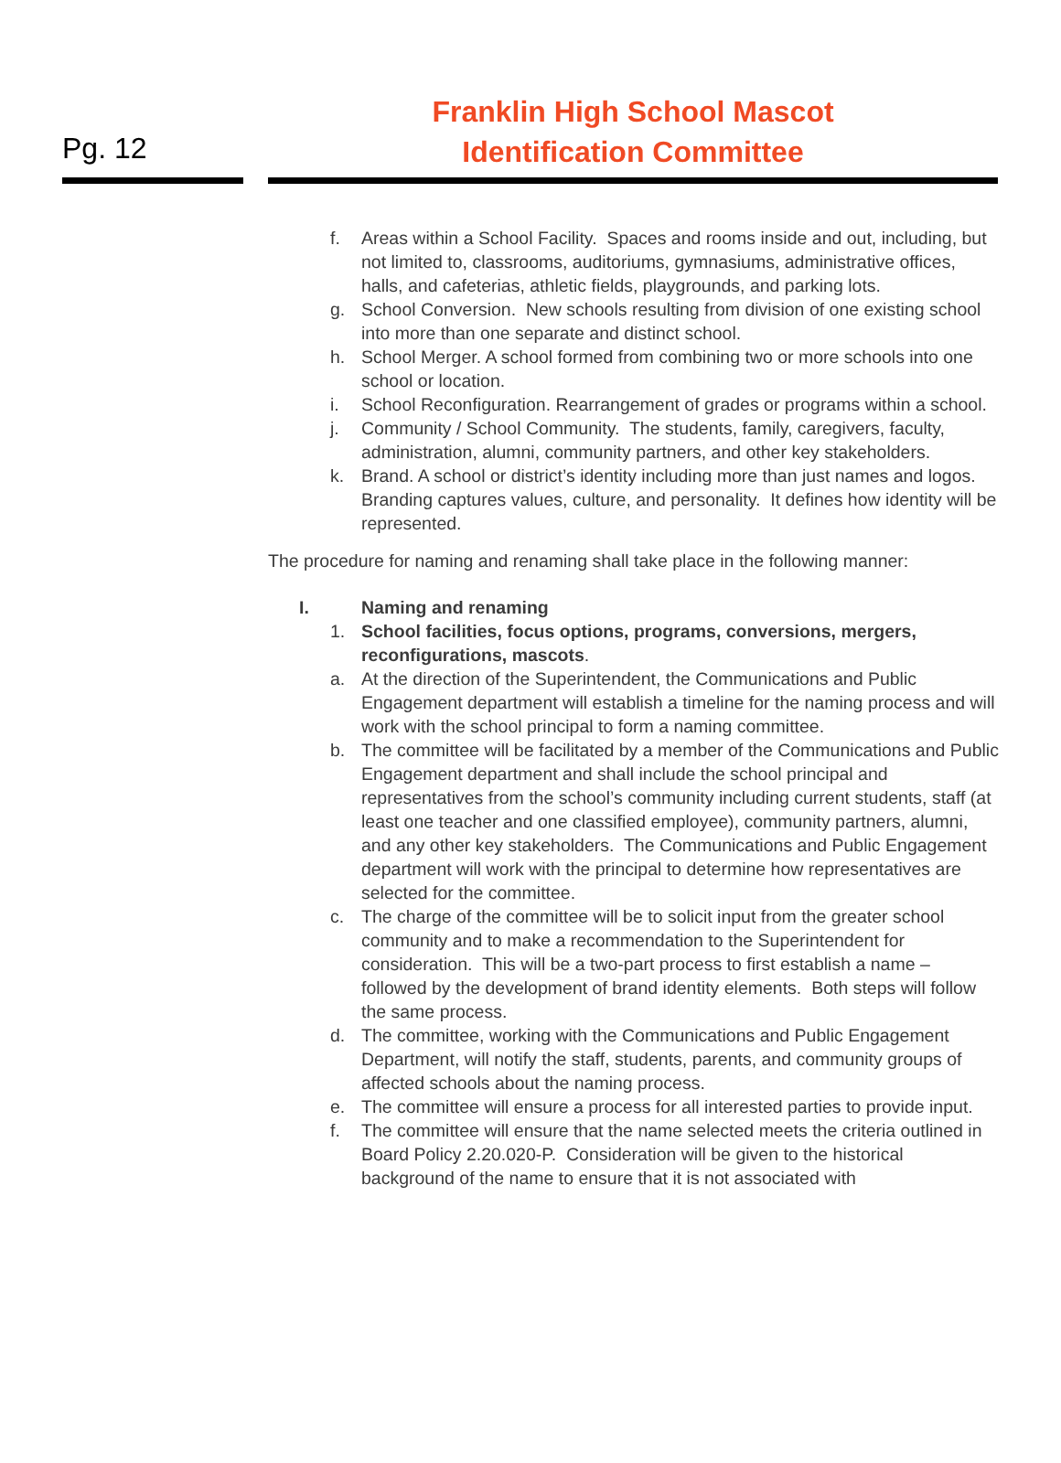Pg. 12
Franklin High School Mascot
Identification Committee
f. Areas within a School Facility. Spaces and rooms inside and out, including, but not limited to, classrooms, auditoriums, gymnasiums, administrative offices, halls, and cafeterias, athletic fields, playgrounds, and parking lots.
g. School Conversion. New schools resulting from division of one existing school into more than one separate and distinct school.
h. School Merger. A school formed from combining two or more schools into one school or location.
i. School Reconfiguration. Rearrangement of grades or programs within a school.
j. Community / School Community. The students, family, caregivers, faculty, administration, alumni, community partners, and other key stakeholders.
k. Brand. A school or district’s identity including more than just names and logos. Branding captures values, culture, and personality. It defines how identity will be represented.
The procedure for naming and renaming shall take place in the following manner:
I. Naming and renaming
1. School facilities, focus options, programs, conversions, mergers, reconfigurations, mascots.
a. At the direction of the Superintendent, the Communications and Public Engagement department will establish a timeline for the naming process and will work with the school principal to form a naming committee.
b. The committee will be facilitated by a member of the Communications and Public Engagement department and shall include the school principal and representatives from the school’s community including current students, staff (at least one teacher and one classified employee), community partners, alumni, and any other key stakeholders. The Communications and Public Engagement department will work with the principal to determine how representatives are selected for the committee.
c. The charge of the committee will be to solicit input from the greater school community and to make a recommendation to the Superintendent for consideration. This will be a two-part process to first establish a name – followed by the development of brand identity elements. Both steps will follow the same process.
d. The committee, working with the Communications and Public Engagement Department, will notify the staff, students, parents, and community groups of affected schools about the naming process.
e. The committee will ensure a process for all interested parties to provide input.
f. The committee will ensure that the name selected meets the criteria outlined in Board Policy 2.20.020-P. Consideration will be given to the historical background of the name to ensure that it is not associated with